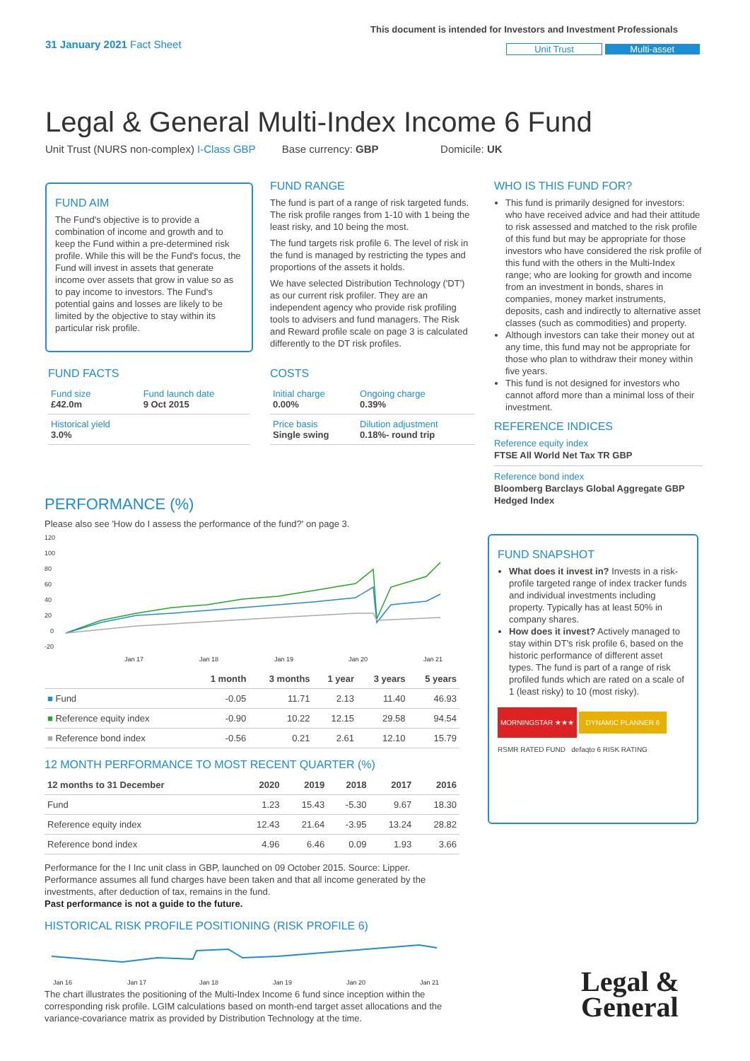31 January 2021 Fact Sheet
This document is intended for Investors and Investment Professionals
Unit Trust Multi-asset
Legal & General Multi-Index Income 6 Fund
Unit Trust (NURS non-complex) I-Class GBP Base currency: GBP Domicile: UK
FUND AIM
The Fund's objective is to provide a combination of income and growth and to keep the Fund within a pre-determined risk profile. While this will be the Fund's focus, the Fund will invest in assets that generate income over assets that grow in value so as to pay income to investors. The Fund's potential gains and losses are likely to be limited by the objective to stay within its particular risk profile.
FUND FACTS
| Fund size £42.0m | Fund launch date 9 Oct 2015 |
| Historical yield 3.0% | |
FUND RANGE
The fund is part of a range of risk targeted funds. The risk profile ranges from 1-10 with 1 being the least risky, and 10 being the most.
The fund targets risk profile 6. The level of risk in the fund is managed by restricting the types and proportions of the assets it holds.
We have selected Distribution Technology ('DT') as our current risk profiler. They are an independent agency who provide risk profiling tools to advisers and fund managers. The Risk and Reward profile scale on page 3 is calculated differently to the DT risk profiles.
COSTS
| Initial charge 0.00% | Ongoing charge 0.39% |
| Price basis Single swing | Dilution adjustment 0.18%- round trip |
WHO IS THIS FUND FOR?
This fund is primarily designed for investors: who have received advice and had their attitude to risk assessed and matched to the risk profile of this fund but may be appropriate for those investors who have considered the risk profile of this fund with the others in the Multi-Index range; who are looking for growth and income from an investment in bonds, shares in companies, money market instruments, deposits, cash and indirectly to alternative asset classes (such as commodities) and property.
Although investors can take their money out at any time, this fund may not be appropriate for those who plan to withdraw their money within five years.
This fund is not designed for investors who cannot afford more than a minimal loss of their investment.
REFERENCE INDICES
Reference equity index
FTSE All World Net Tax TR GBP
Reference bond index
Bloomberg Barclays Global Aggregate GBP Hedged Index
FUND SNAPSHOT
What does it invest in? Invests in a risk-profile targeted range of index tracker funds and individual investments including property. Typically has at least 50% in company shares.
How does it invest? Actively managed to stay within DT's risk profile 6, based on the historic performance of different asset types. The fund is part of a range of risk profiled funds which are rated on a scale of 1 (least risky) to 10 (most risky).
MORNINGSTAR ★★★ DYNAMIC PLANNER 6
RSMR RATED FUND defaqto 6 RISK RATING
PERFORMANCE (%)
Please also see 'How do I assess the performance of the fund?' on page 3.
120
100
80
60
40
20
0
-20
Jan 17
Jan 18
Jan 19
Jan 20
Jan 21
| | 1 month | 3 months | 1 year | 3 years | 5 years |
| --- | --- | --- | --- | --- | --- |
| ■ Fund | -0.05 | 11.71 | 2.13 | 11.40 | 46.93 |
| ■ Reference equity index | -0.90 | 10.22 | 12.15 | 29.58 | 94.54 |
| ■ Reference bond index | -0.56 | 0.21 | 2.61 | 12.10 | 15.79 |
12 MONTH PERFORMANCE TO MOST RECENT QUARTER (%)
| 12 months to 31 December | 2020 | 2019 | 2018 | 2017 | 2016 |
| --- | --- | --- | --- | --- | --- |
| Fund | 1.23 | 15.43 | -5.30 | 9.67 | 18.30 |
| Reference equity index | 12.43 | 21.64 | -3.95 | 13.24 | 28.82 |
| Reference bond index | 4.96 | 6.46 | 0.09 | 1.93 | 3.66 |
Performance for the I Inc unit class in GBP, launched on 09 October 2015. Source: Lipper. Performance assumes all fund charges have been taken and that all income generated by the investments, after deduction of tax, remains in the fund.
Past performance is not a guide to the future.
HISTORICAL RISK PROFILE POSITIONING (RISK PROFILE 6)
Jan 16
Jan 17
Jan 18
Jan 19
Jan 20
Jan 21
The chart illustrates the positioning of the Multi-Index Income 6 fund since inception within the corresponding risk profile. LGIM calculations based on month-end target asset allocations and the variance-covariance matrix as provided by Distribution Technology at the time.
Legal &
General